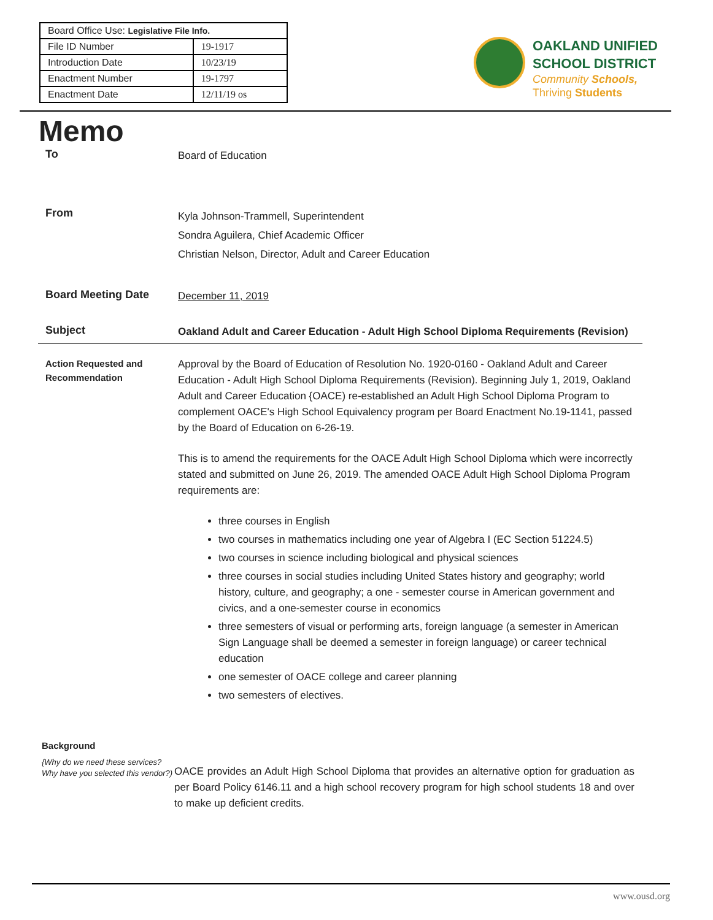| Board Office Use: Legislative File Info. | |
| File ID Number | 19-1917 |
| Introduction Date | 10/23/19 |
| Enactment Number | 19-1797 |
| Enactment Date | 12/11/19 os |
OAKLAND UNIFIED
SCHOOL DISTRICT
Community Schools,
Thriving Students
Memo
To
Board of Education
From
Kyla Johnson-Trammell, Superintendent
Sondra Aguilera, Chief Academic Officer
Christian Nelson, Director, Adult and Career Education
Board Meeting Date
December 11, 2019
Subject
Oakland Adult and Career Education - Adult High School Diploma Requirements (Revision)
Action Requested and Recommendation
Approval by the Board of Education of Resolution No. 1920-0160 - Oakland Adult and Career Education - Adult High School Diploma Requirements (Revision). Beginning July 1, 2019, Oakland Adult and Career Education {OACE) re-established an Adult High School Diploma Program to complement OACE's High School Equivalency program per Board Enactment No.19-1141, passed by the Board of Education on 6-26-19.
This is to amend the requirements for the OACE Adult High School Diploma which were incorrectly stated and submitted on June 26, 2019. The amended OACE Adult High School Diploma Program requirements are:
three courses in English
two courses in mathematics including one year of Algebra I (EC Section 51224.5)
two courses in science including biological and physical sciences
three courses in social studies including United States history and geography; world history, culture, and geography; a one - semester course in American government and civics, and a one-semester course in economics
three semesters of visual or performing arts, foreign language (a semester in American Sign Language shall be deemed a semester in foreign language) or career technical education
one semester of OACE college and career planning
two semesters of electives.
Background
{Why do we need these services? Why have you selected this vendor?)
OACE provides an Adult High School Diploma that provides an alternative option for graduation as per Board Policy 6146.11 and a high school recovery program for high school students 18 and over to make up deficient credits.
www.ousd.org